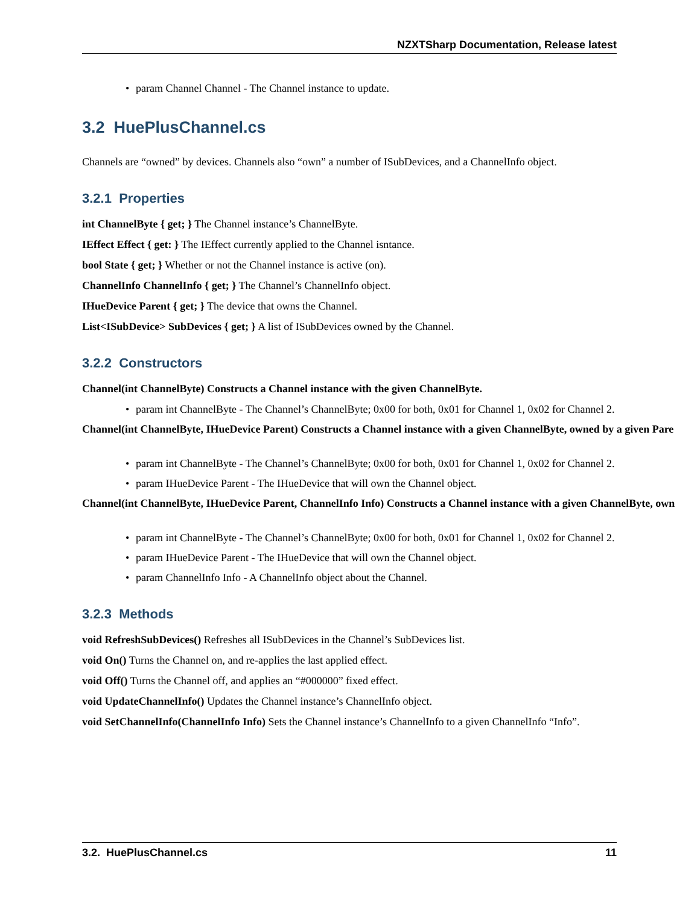NZXTSharp Documentation, Release latest
• param Channel Channel - The Channel instance to update.
3.2 HuePlusChannel.cs
Channels are “owned” by devices. Channels also “own” a number of ISubDevices, and a ChannelInfo object.
3.2.1 Properties
int ChannelByte { get; } The Channel instance’s ChannelByte.
IEffect Effect { get: } The IEffect currently applied to the Channel isntance.
bool State { get; } Whether or not the Channel instance is active (on).
ChannelInfo ChannelInfo { get; } The Channel’s ChannelInfo object.
IHueDevice Parent { get; } The device that owns the Channel.
List<ISubDevice> SubDevices { get; } A list of ISubDevices owned by the Channel.
3.2.2 Constructors
Channel(int ChannelByte) Constructs a Channel instance with the given ChannelByte.
• param int ChannelByte - The Channel’s ChannelByte; 0x00 for both, 0x01 for Channel 1, 0x02 for Channel 2.
Channel(int ChannelByte, IHueDevice Parent) Constructs a Channel instance with a given ChannelByte, owned by a given Pare
• param int ChannelByte - The Channel’s ChannelByte; 0x00 for both, 0x01 for Channel 1, 0x02 for Channel 2.
• param IHueDevice Parent - The IHueDevice that will own the Channel object.
Channel(int ChannelByte, IHueDevice Parent, ChannelInfo Info) Constructs a Channel instance with a given ChannelByte, own
• param int ChannelByte - The Channel’s ChannelByte; 0x00 for both, 0x01 for Channel 1, 0x02 for Channel 2.
• param IHueDevice Parent - The IHueDevice that will own the Channel object.
• param ChannelInfo Info - A ChannelInfo object about the Channel.
3.2.3 Methods
void RefreshSubDevices() Refreshes all ISubDevices in the Channel’s SubDevices list.
void On() Turns the Channel on, and re-applies the last applied effect.
void Off() Turns the Channel off, and applies an “#000000” fixed effect.
void UpdateChannelInfo() Updates the Channel instance’s ChannelInfo object.
void SetChannelInfo(ChannelInfo Info) Sets the Channel instance’s ChannelInfo to a given ChannelInfo “Info”.
3.2. HuePlusChannel.cs 11